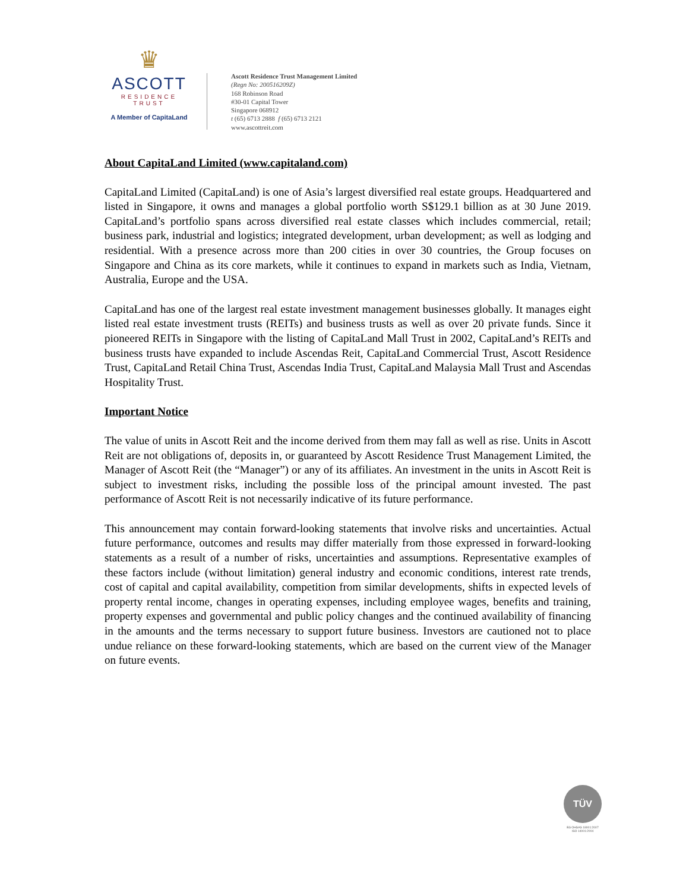♛
ASCOTT
RESIDENCE
TRUST
A Member of CapitaLand
Ascott Residence Trust Management Limited
(Regn No: 200516209Z)
168 Robinson Road
#30-01 Capital Tower
Singapore 068912
t (65) 6713 2888 f (65) 6713 2121
www.ascottreit.com
About CapitaLand Limited (www.capitaland.com)
CapitaLand Limited (CapitaLand) is one of Asia’s largest diversified real estate groups. Headquartered and listed in Singapore, it owns and manages a global portfolio worth S$129.1 billion as at 30 June 2019. CapitaLand’s portfolio spans across diversified real estate classes which includes commercial, retail; business park, industrial and logistics; integrated development, urban development; as well as lodging and residential. With a presence across more than 200 cities in over 30 countries, the Group focuses on Singapore and China as its core markets, while it continues to expand in markets such as India, Vietnam, Australia, Europe and the USA.
CapitaLand has one of the largest real estate investment management businesses globally. It manages eight listed real estate investment trusts (REITs) and business trusts as well as over 20 private funds. Since it pioneered REITs in Singapore with the listing of CapitaLand Mall Trust in 2002, CapitaLand’s REITs and business trusts have expanded to include Ascendas Reit, CapitaLand Commercial Trust, Ascott Residence Trust, CapitaLand Retail China Trust, Ascendas India Trust, CapitaLand Malaysia Mall Trust and Ascendas Hospitality Trust.
Important Notice
The value of units in Ascott Reit and the income derived from them may fall as well as rise. Units in Ascott Reit are not obligations of, deposits in, or guaranteed by Ascott Residence Trust Management Limited, the Manager of Ascott Reit (the “Manager”) or any of its affiliates. An investment in the units in Ascott Reit is subject to investment risks, including the possible loss of the principal amount invested. The past performance of Ascott Reit is not necessarily indicative of its future performance.
This announcement may contain forward-looking statements that involve risks and uncertainties. Actual future performance, outcomes and results may differ materially from those expressed in forward-looking statements as a result of a number of risks, uncertainties and assumptions. Representative examples of these factors include (without limitation) general industry and economic conditions, interest rate trends, cost of capital and capital availability, competition from similar developments, shifts in expected levels of property rental income, changes in operating expenses, including employee wages, benefits and training, property expenses and governmental and public policy changes and the continued availability of financing in the amounts and the terms necessary to support future business. Investors are cautioned not to place undue reliance on these forward-looking statements, which are based on the current view of the Manager on future events.
TÜV
BS OHSAS 18001:2007
ISO 14001:2004